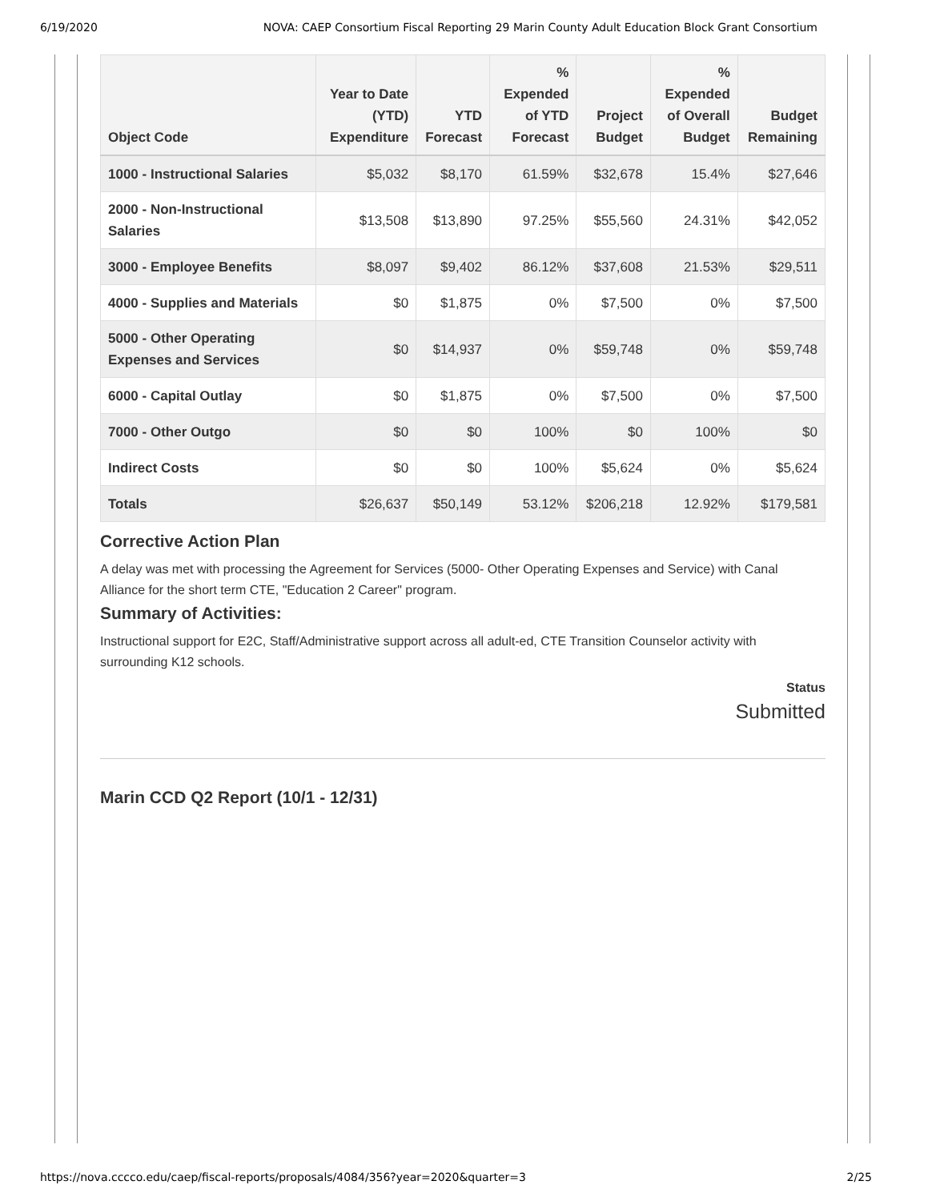6/19/2020 NOVA: CAEP Consortium Fiscal Reporting 29 Marin County Adult Education Block Grant Consortium
| Object Code | Year to Date (YTD) Expenditure | YTD Forecast | % Expended of YTD Forecast | Project Budget | % Expended of Overall Budget | Budget Remaining |
| --- | --- | --- | --- | --- | --- | --- |
| 1000 - Instructional Salaries | $5,032 | $8,170 | 61.59% | $32,678 | 15.4% | $27,646 |
| 2000 - Non-Instructional Salaries | $13,508 | $13,890 | 97.25% | $55,560 | 24.31% | $42,052 |
| 3000 - Employee Benefits | $8,097 | $9,402 | 86.12% | $37,608 | 21.53% | $29,511 |
| 4000 - Supplies and Materials | $0 | $1,875 | 0% | $7,500 | 0% | $7,500 |
| 5000 - Other Operating Expenses and Services | $0 | $14,937 | 0% | $59,748 | 0% | $59,748 |
| 6000 - Capital Outlay | $0 | $1,875 | 0% | $7,500 | 0% | $7,500 |
| 7000 - Other Outgo | $0 | $0 | 100% | $0 | 100% | $0 |
| Indirect Costs | $0 | $0 | 100% | $5,624 | 0% | $5,624 |
| Totals | $26,637 | $50,149 | 53.12% | $206,218 | 12.92% | $179,581 |
Corrective Action Plan
A delay was met with processing the Agreement for Services (5000- Other Operating Expenses and Service) with Canal Alliance for the short term CTE, "Education 2 Career" program.
Summary of Activities:
Instructional support for E2C, Staff/Administrative support across all adult-ed, CTE Transition Counselor activity with surrounding K12 schools.
Status
Submitted
Marin CCD Q2 Report (10/1 - 12/31)
https://nova.cccco.edu/caep/fiscal-reports/proposals/4084/356?year=2020&quarter=3 2/25